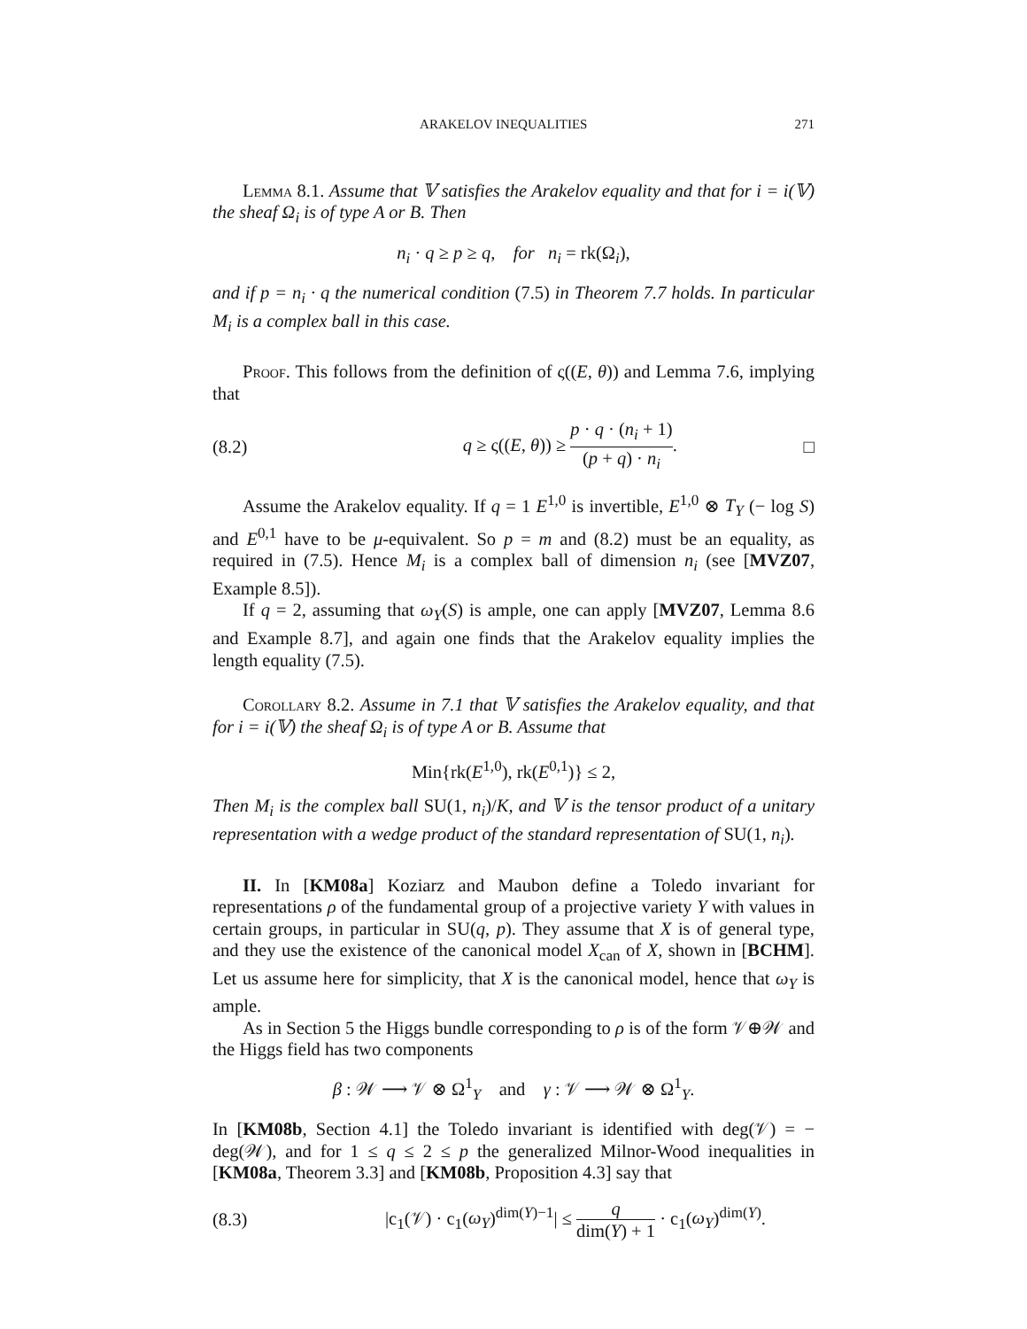ARAKELOV INEQUALITIES 271
Lemma 8.1. Assume that 𝕍 satisfies the Arakelov equality and that for i = i(𝕍) the sheaf Ω<sub>i</sub> is of type A or B. Then
n<sub>i</sub> · q ≥ p ≥ q, for n<sub>i</sub> = rk(Ω<sub>i</sub>),
and if p = n<sub>i</sub> · q the numerical condition (7.5) in Theorem 7.7 holds. In particular M<sub>i</sub> is a complex ball in this case.
Proof. This follows from the definition of ς((E, θ)) and Lemma 7.6, implying that
(8.2) q ≥ ς((E, θ)) ≥ p · q · (n<sub>i</sub> + 1) (p + q) · n<sub>i</sub>. □
Assume the Arakelov equality. If q = 1 E<sup>1,0</sup> is invertible, E<sup>1,0</sup> ⊗ T<sub>Y</sub> (− log S) and E<sup>0,1</sup> have to be μ-equivalent. So p = m and (8.2) must be an equality, as required in (7.5). Hence M<sub>i</sub> is a complex ball of dimension n<sub>i</sub> (see [MVZ07, Example 8.5]).
If q = 2, assuming that ω<sub>Y</sub>(S) is ample, one can apply [MVZ07, Lemma 8.6 and Example 8.7], and again one finds that the Arakelov equality implies the length equality (7.5).
Corollary 8.2. Assume in 7.1 that 𝕍 satisfies the Arakelov equality, and that for i = i(𝕍) the sheaf Ω<sub>i</sub> is of type A or B. Assume that
Min{rk(E<sup>1,0</sup>), rk(E<sup>0,1</sup>)} ≤ 2,
Then M<sub>i</sub> is the complex ball SU(1, n<sub>i</sub>)/K, and 𝕍 is the tensor product of a unitary representation with a wedge product of the standard representation of SU(1, n<sub>i</sub>).
II. In [KM08a] Koziarz and Maubon define a Toledo invariant for representations ρ of the fundamental group of a projective variety Y with values in certain groups, in particular in SU(q, p). They assume that X is of general type, and they use the existence of the canonical model X<sub>can</sub> of X, shown in [BCHM]. Let us assume here for simplicity, that X is the canonical model, hence that ω<sub>Y</sub> is ample.
As in Section 5 the Higgs bundle corresponding to ρ is of the form 𝒱⊕𝒲 and the Higgs field has two components
β : 𝒲 ⟶ 𝒱 ⊗ Ω<sup>1</sup><sub>Y</sub> and γ : 𝒱 ⟶ 𝒲 ⊗ Ω<sup>1</sup><sub>Y</sub>.
In [KM08b, Section 4.1] the Toledo invariant is identified with deg(𝒱) = − deg(𝒲), and for 1 ≤ q ≤ 2 ≤ p the generalized Milnor-Wood inequalities in [KM08a, Theorem 3.3] and [KM08b, Proposition 4.3] say that
(8.3) |c<sub>1</sub>(𝒱) · c<sub>1</sub>(ω<sub>Y</sub>)<sup>dim(Y)−1</sup>| ≤ q dim(Y) + 1 · c<sub>1</sub>(ω<sub>Y</sub>)<sup>dim(Y)</sup>.